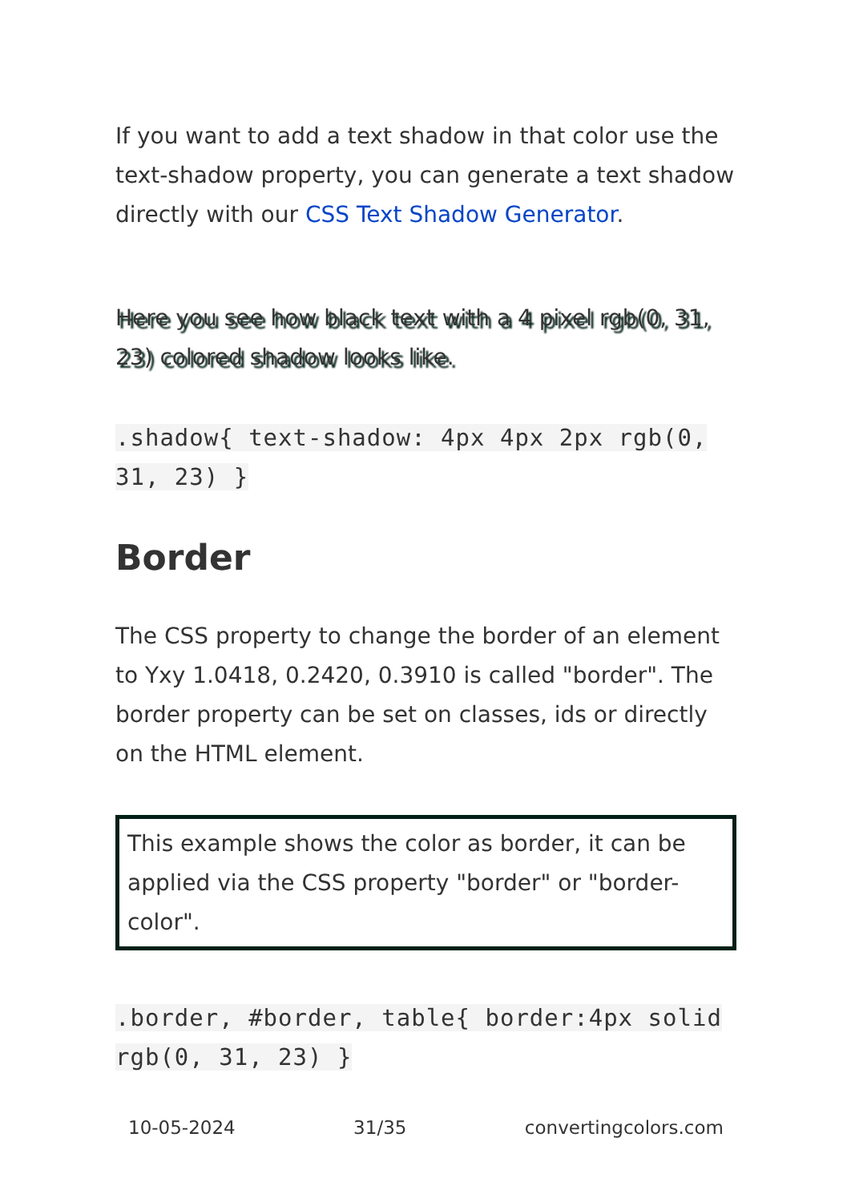If you want to add a text shadow in that color use the text-shadow property, you can generate a text shadow directly with our CSS Text Shadow Generator.
Here you see how black text with a 4 pixel rgb(0, 31, 23) colored shadow looks like.
.shadow{ text-shadow: 4px 4px 2px rgb(0, 31, 23) }
Border
The CSS property to change the border of an element to Yxy 1.0418, 0.2420, 0.3910 is called "border". The border property can be set on classes, ids or directly on the HTML element.
This example shows the color as border, it can be applied via the CSS property "border" or "border-color".
.border, #border, table{ border:4px solid rgb(0, 31, 23) }
10-05-2024 31/35 convertingcolors.com